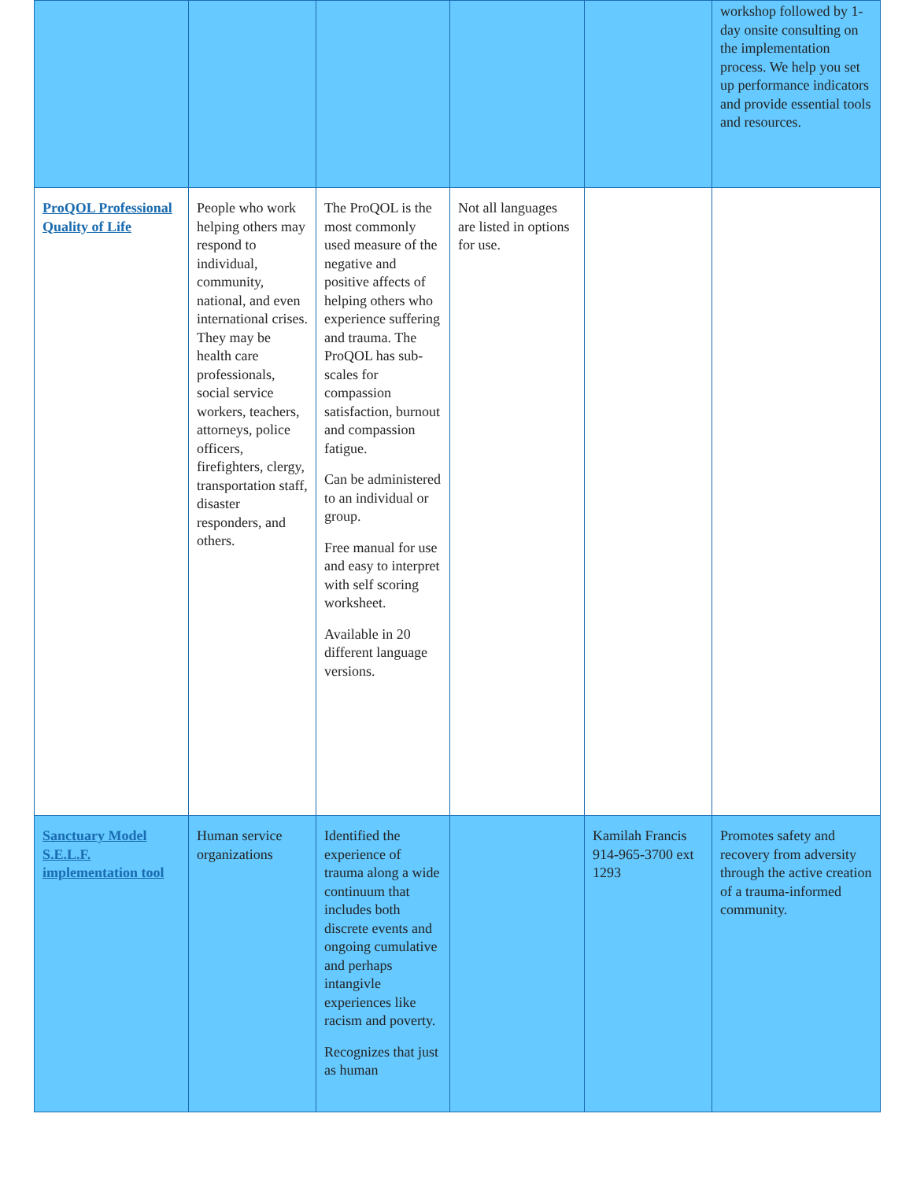| | | | | | workshop followed by 1-day onsite consulting on the implementation process. We help you set up performance indicators and provide essential tools and resources. |
| ProQOL Professional Quality of Life | People who work helping others may respond to individual, community, national, and even international crises. They may be health care professionals, social service workers, teachers, attorneys, police officers, firefighters, clergy, transportation staff, disaster responders, and others. | The ProQOL is the most commonly used measure of the negative and positive affects of helping others who experience suffering and trauma. The ProQOL has sub-scales for compassion satisfaction, burnout and compassion fatigue. Can be administered to an individual or group. Free manual for use and easy to interpret with self scoring worksheet. Available in 20 different language versions. | Not all languages are listed in options for use. | | |
| Sanctuary Model S.E.L.F. implementation tool | Human service organizations | Identified the experience of trauma along a wide continuum that includes both discrete events and ongoing cumulative and perhaps intangivle experiences like racism and poverty. Recognizes that just as human | | Kamilah Francis 914-965-3700 ext 1293 | Promotes safety and recovery from adversity through the active creation of a trauma-informed community. |